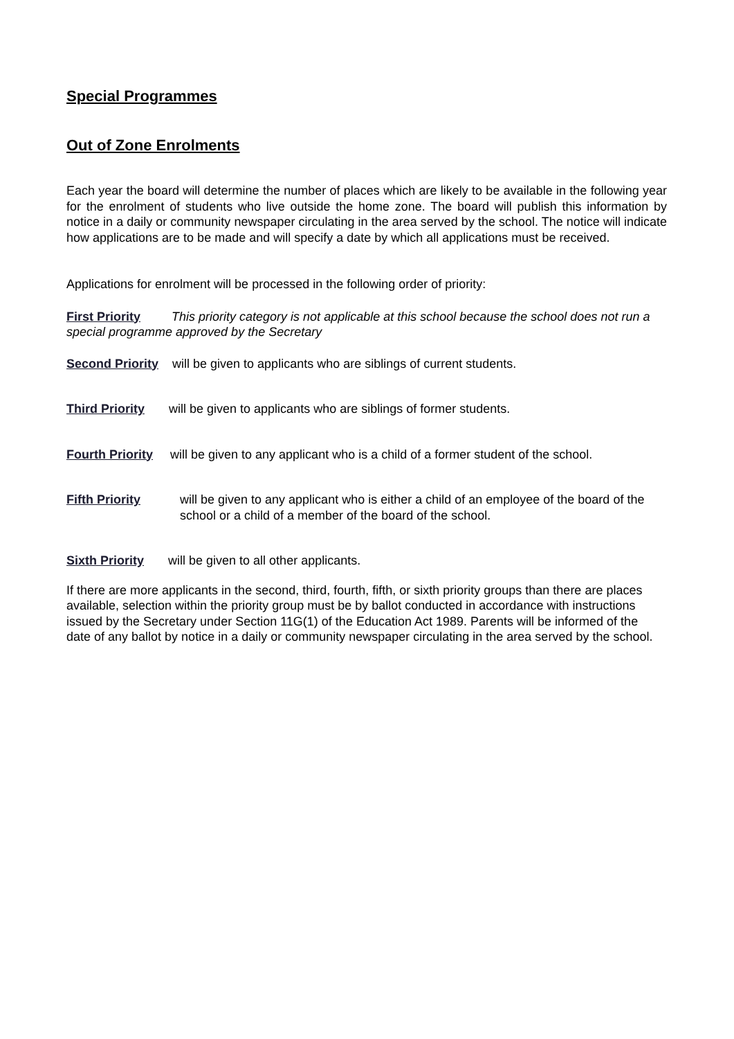Special Programmes
Out of Zone Enrolments
Each year the board will determine the number of places which are likely to be available in the following year for the enrolment of students who live outside the home zone. The board will publish this information by notice in a daily or community newspaper circulating in the area served by the school. The notice will indicate how applications are to be made and will specify a date by which all applications must be received.
Applications for enrolment will be processed in the following order of priority:
First Priority This priority category is not applicable at this school because the school does not run a special programme approved by the Secretary
Second Priority will be given to applicants who are siblings of current students.
Third Priority will be given to applicants who are siblings of former students.
Fourth Priority will be given to any applicant who is a child of a former student of the school.
Fifth Priority will be given to any applicant who is either a child of an employee of the board of the school or a child of a member of the board of the school.
Sixth Priority will be given to all other applicants.
If there are more applicants in the second, third, fourth, fifth, or sixth priority groups than there are places available, selection within the priority group must be by ballot conducted in accordance with instructions issued by the Secretary under Section 11G(1) of the Education Act 1989. Parents will be informed of the date of any ballot by notice in a daily or community newspaper circulating in the area served by the school.